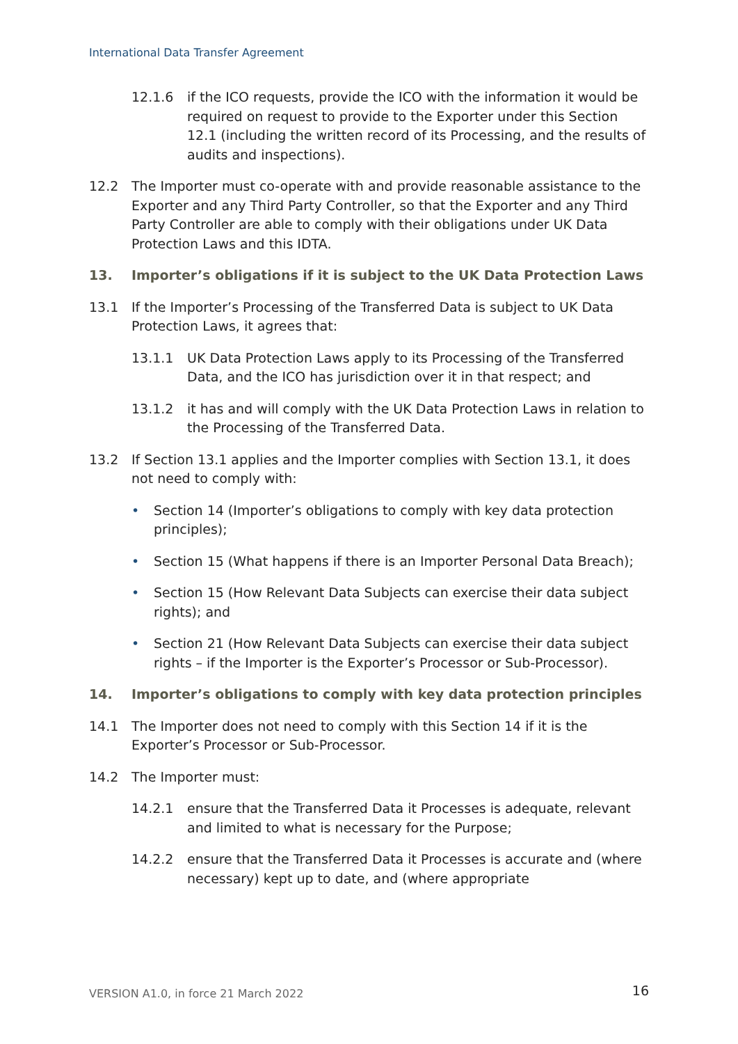International Data Transfer Agreement
12.1.6 if the ICO requests, provide the ICO with the information it would be required on request to provide to the Exporter under this Section 12.1 (including the written record of its Processing, and the results of audits and inspections).
12.2 The Importer must co-operate with and provide reasonable assistance to the Exporter and any Third Party Controller, so that the Exporter and any Third Party Controller are able to comply with their obligations under UK Data Protection Laws and this IDTA.
13. Importer’s obligations if it is subject to the UK Data Protection Laws
13.1 If the Importer’s Processing of the Transferred Data is subject to UK Data Protection Laws, it agrees that:
13.1.1 UK Data Protection Laws apply to its Processing of the Transferred Data, and the ICO has jurisdiction over it in that respect; and
13.1.2 it has and will comply with the UK Data Protection Laws in relation to the Processing of the Transferred Data.
13.2 If Section 13.1 applies and the Importer complies with Section 13.1, it does not need to comply with:
• Section 14 (Importer’s obligations to comply with key data protection principles);
• Section 15 (What happens if there is an Importer Personal Data Breach);
• Section 15 (How Relevant Data Subjects can exercise their data subject rights); and
• Section 21 (How Relevant Data Subjects can exercise their data subject rights – if the Importer is the Exporter’s Processor or Sub-Processor).
14. Importer’s obligations to comply with key data protection principles
14.1 The Importer does not need to comply with this Section 14 if it is the Exporter’s Processor or Sub-Processor.
14.2 The Importer must:
14.2.1 ensure that the Transferred Data it Processes is adequate, relevant and limited to what is necessary for the Purpose;
14.2.2 ensure that the Transferred Data it Processes is accurate and (where necessary) kept up to date, and (where appropriate
VERSION A1.0, in force 21 March 2022
16